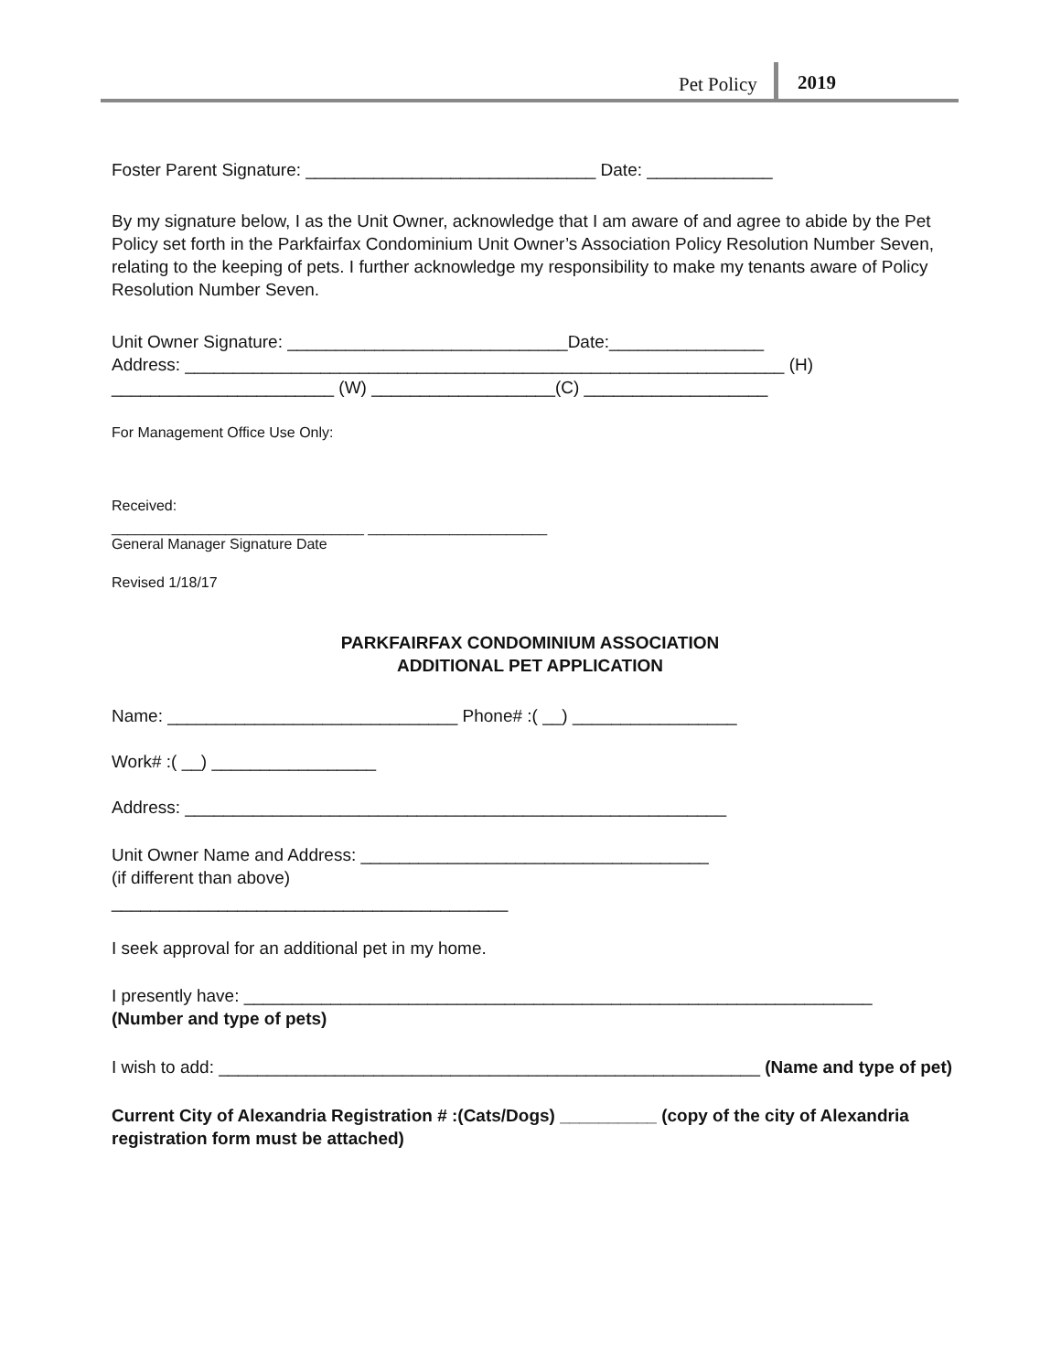Pet Policy 2019
Foster Parent Signature: ______________________________ Date: _____________
By my signature below, I as the Unit Owner, acknowledge that I am aware of and agree to abide by the Pet Policy set forth in the Parkfairfax Condominium Unit Owner’s Association Policy Resolution Number Seven, relating to the keeping of pets. I further acknowledge my responsibility to make my tenants aware of Policy Resolution Number Seven.
Unit Owner Signature: _____________________________Date:________________
Address: ______________________________________________________________ (H)
_______________________ (W) ___________________(C) ___________________
For Management Office Use Only:
Received:
_______________________________ ______________________
General Manager Signature Date
Revised 1/18/17
PARKFAIRFAX CONDOMINIUM ASSOCIATION
ADDITIONAL PET APPLICATION
Name: ______________________________ Phone# :( __) _________________
Work# :( __) _________________
Address: ________________________________________________________
Unit Owner Name and Address: ____________________________________
(if different than above)
_________________________________________
I seek approval for an additional pet in my home.
I presently have: _________________________________________________________________
(Number and type of pets)
I wish to add: ________________________________________________________ (Name and type of pet)
Current City of Alexandria Registration # :(Cats/Dogs) __________ (copy of the city of Alexandria registration form must be attached)